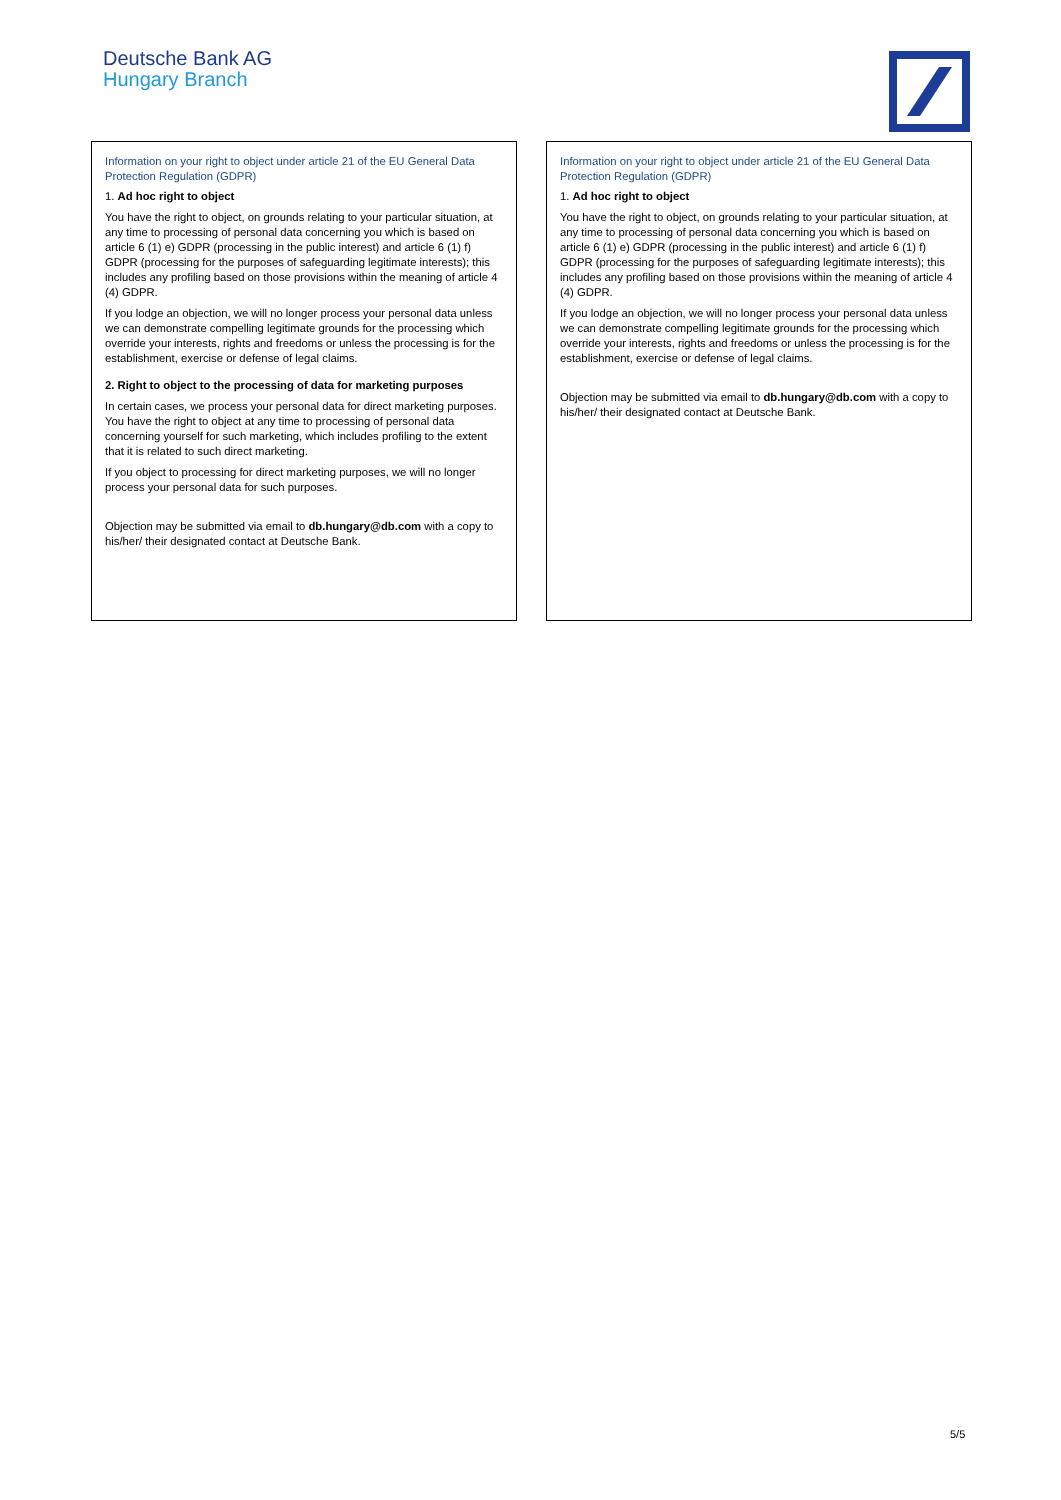Deutsche Bank AG
Hungary Branch
Information on your right to object under article 21 of the EU General Data Protection Regulation (GDPR)
1. Ad hoc right to object
You have the right to object, on grounds relating to your particular situation, at any time to processing of personal data concerning you which is based on article 6 (1) e) GDPR (processing in the public interest) and article 6 (1) f) GDPR (processing for the purposes of safeguarding legitimate interests); this includes any profiling based on those provisions within the meaning of article 4 (4) GDPR.
If you lodge an objection, we will no longer process your personal data unless we can demonstrate compelling legitimate grounds for the processing which override your interests, rights and freedoms or unless the processing is for the establishment, exercise or defense of legal claims.
2. Right to object to the processing of data for marketing purposes
In certain cases, we process your personal data for direct marketing purposes. You have the right to object at any time to processing of personal data concerning yourself for such marketing, which includes profiling to the extent that it is related to such direct marketing.
If you object to processing for direct marketing purposes, we will no longer process your personal data for such purposes.
Objection may be submitted via email to db.hungary@db.com with a copy to his/her/ their designated contact at Deutsche Bank.
Information on your right to object under article 21 of the EU General Data Protection Regulation (GDPR)
1. Ad hoc right to object
You have the right to object, on grounds relating to your particular situation, at any time to processing of personal data concerning you which is based on article 6 (1) e) GDPR (processing in the public interest) and article 6 (1) f) GDPR (processing for the purposes of safeguarding legitimate interests); this includes any profiling based on those provisions within the meaning of article 4 (4) GDPR.
If you lodge an objection, we will no longer process your personal data unless we can demonstrate compelling legitimate grounds for the processing which override your interests, rights and freedoms or unless the processing is for the establishment, exercise or defense of legal claims.
Objection may be submitted via email to db.hungary@db.com with a copy to his/her/ their designated contact at Deutsche Bank.
5/5